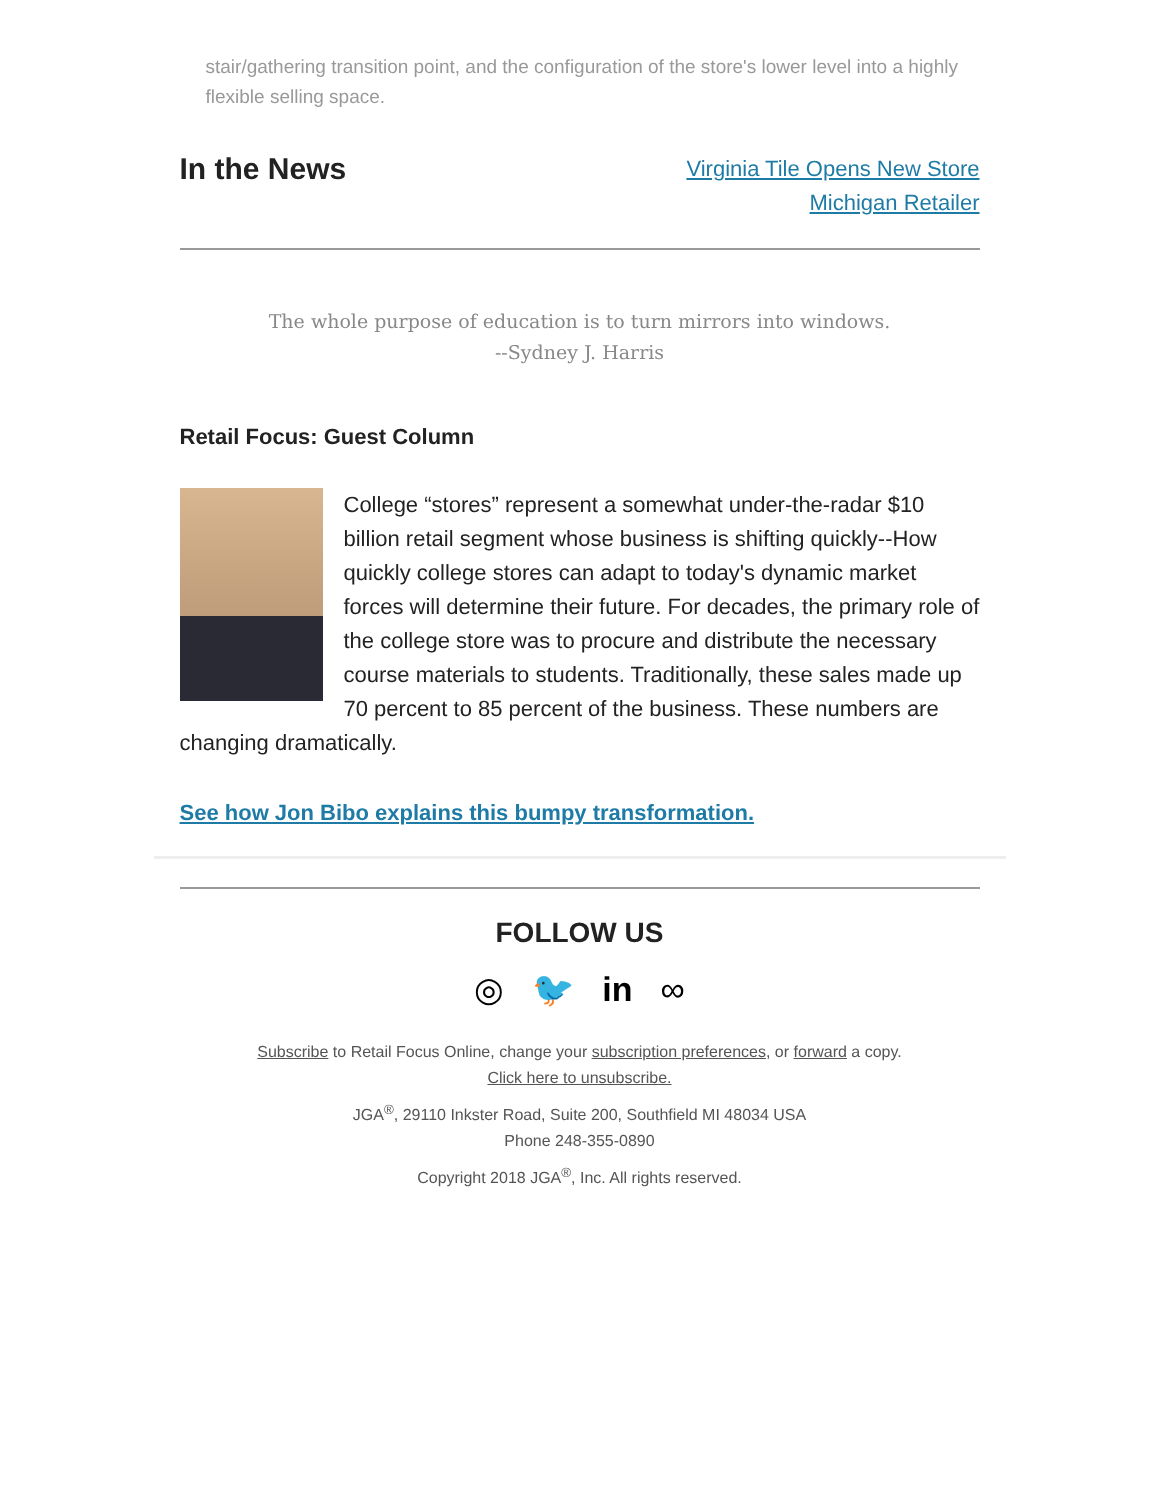stair/gathering transition point, and the configuration of the store's lower level into a highly flexible selling space.
In the News
Virginia Tile Opens New Store
Michigan Retailer
The whole purpose of education is to turn mirrors into windows.
--Sydney J. Harris
Retail Focus: Guest Column
College “stores” represent a somewhat under-the-radar $10 billion retail segment whose business is shifting quickly--How quickly college stores can adapt to today's dynamic market forces will determine their future. For decades, the primary role of the college store was to procure and distribute the necessary course materials to students. Traditionally, these sales made up 70 percent to 85 percent of the business. These numbers are changing dramatically.
See how Jon Bibo explains this bumpy transformation.
FOLLOW US
◎ 🐦 in ∞
Subscribe to Retail Focus Online, change your subscription preferences, or forward a copy.
Click here to unsubscribe.
JGA<sup>®</sup>, 29110 Inkster Road, Suite 200, Southfield MI 48034 USA
Phone 248-355-0890
Copyright 2018 JGA<sup>®</sup>, Inc. All rights reserved.